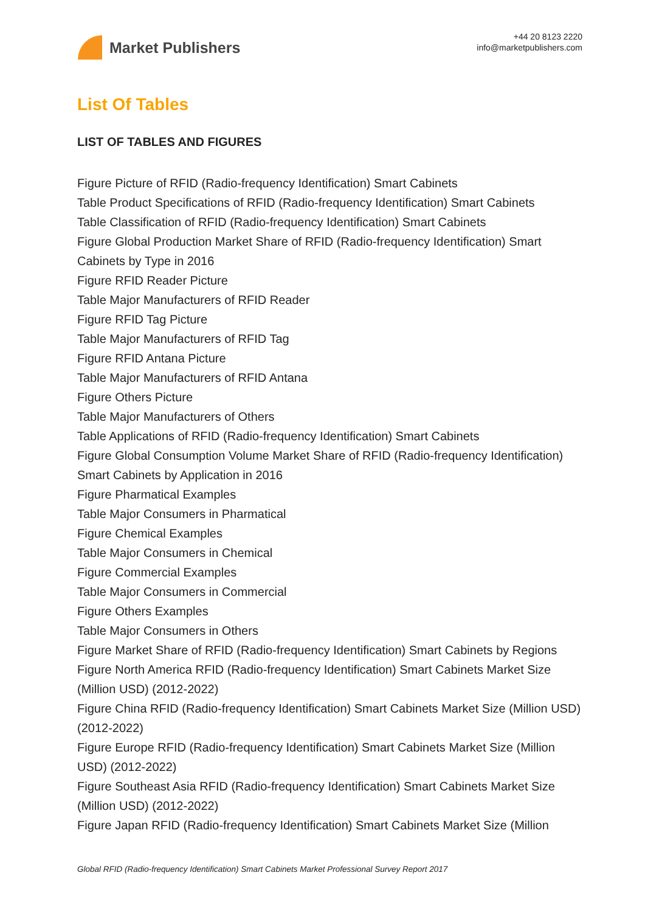Market Publishers
+44 20 8123 2220
info@marketpublishers.com
List Of Tables
LIST OF TABLES AND FIGURES
Figure Picture of RFID (Radio-frequency Identification) Smart Cabinets
Table Product Specifications of RFID (Radio-frequency Identification) Smart Cabinets
Table Classification of RFID (Radio-frequency Identification) Smart Cabinets
Figure Global Production Market Share of RFID (Radio-frequency Identification) Smart Cabinets by Type in 2016
Figure RFID Reader Picture
Table Major Manufacturers of RFID Reader
Figure RFID Tag Picture
Table Major Manufacturers of RFID Tag
Figure RFID Antana Picture
Table Major Manufacturers of RFID Antana
Figure Others Picture
Table Major Manufacturers of Others
Table Applications of RFID (Radio-frequency Identification) Smart Cabinets
Figure Global Consumption Volume Market Share of RFID (Radio-frequency Identification) Smart Cabinets by Application in 2016
Figure Pharmatical Examples
Table Major Consumers in Pharmatical
Figure Chemical Examples
Table Major Consumers in Chemical
Figure Commercial Examples
Table Major Consumers in Commercial
Figure Others Examples
Table Major Consumers in Others
Figure Market Share of RFID (Radio-frequency Identification) Smart Cabinets by Regions
Figure North America RFID (Radio-frequency Identification) Smart Cabinets Market Size (Million USD) (2012-2022)
Figure China RFID (Radio-frequency Identification) Smart Cabinets Market Size (Million USD) (2012-2022)
Figure Europe RFID (Radio-frequency Identification) Smart Cabinets Market Size (Million USD) (2012-2022)
Figure Southeast Asia RFID (Radio-frequency Identification) Smart Cabinets Market Size (Million USD) (2012-2022)
Figure Japan RFID (Radio-frequency Identification) Smart Cabinets Market Size (Million
Global RFID (Radio-frequency Identification) Smart Cabinets Market Professional Survey Report 2017